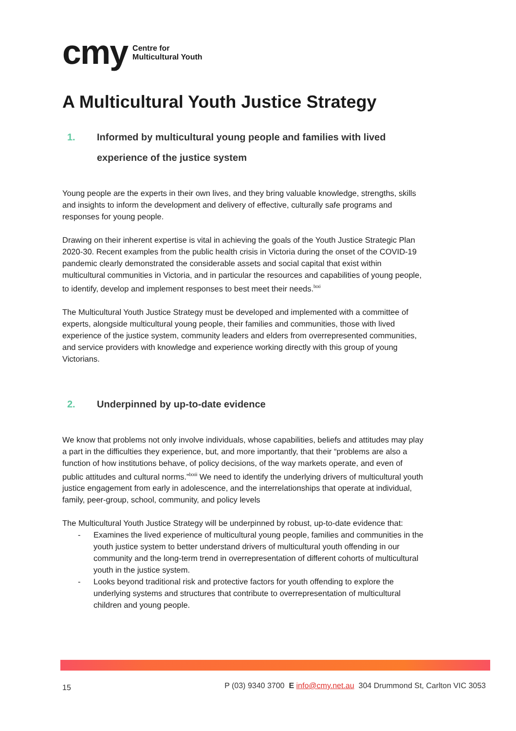cmy Centre for
Multicultural Youth
A Multicultural Youth Justice Strategy
1. Informed by multicultural young people and families with lived experience of the justice system
Young people are the experts in their own lives, and they bring valuable knowledge, strengths, skills and insights to inform the development and delivery of effective, culturally safe programs and responses for young people.
Drawing on their inherent expertise is vital in achieving the goals of the Youth Justice Strategic Plan 2020-30. Recent examples from the public health crisis in Victoria during the onset of the COVID-19 pandemic clearly demonstrated the considerable assets and social capital that exist within multicultural communities in Victoria, and in particular the resources and capabilities of young people, to identify, develop and implement responses to best meet their needs.<sup>lxxi</sup>
The Multicultural Youth Justice Strategy must be developed and implemented with a committee of experts, alongside multicultural young people, their families and communities, those with lived experience of the justice system, community leaders and elders from overrepresented communities, and service providers with knowledge and experience working directly with this group of young Victorians.
2. Underpinned by up-to-date evidence
We know that problems not only involve individuals, whose capabilities, beliefs and attitudes may play a part in the difficulties they experience, but, and more importantly, that their “problems are also a function of how institutions behave, of policy decisions, of the way markets operate, and even of public attitudes and cultural norms.”<sup>lxxii</sup> We need to identify the underlying drivers of multicultural youth justice engagement from early in adolescence, and the interrelationships that operate at individual, family, peer-group, school, community, and policy levels
The Multicultural Youth Justice Strategy will be underpinned by robust, up-to-date evidence that:
- Examines the lived experience of multicultural young people, families and communities in the youth justice system to better understand drivers of multicultural youth offending in our community and the long-term trend in overrepresentation of different cohorts of multicultural youth in the justice system.
- Looks beyond traditional risk and protective factors for youth offending to explore the underlying systems and structures that contribute to overrepresentation of multicultural children and young people.
15 P (03) 9340 3700 E info@cmy.net.au 304 Drummond St, Carlton VIC 3053